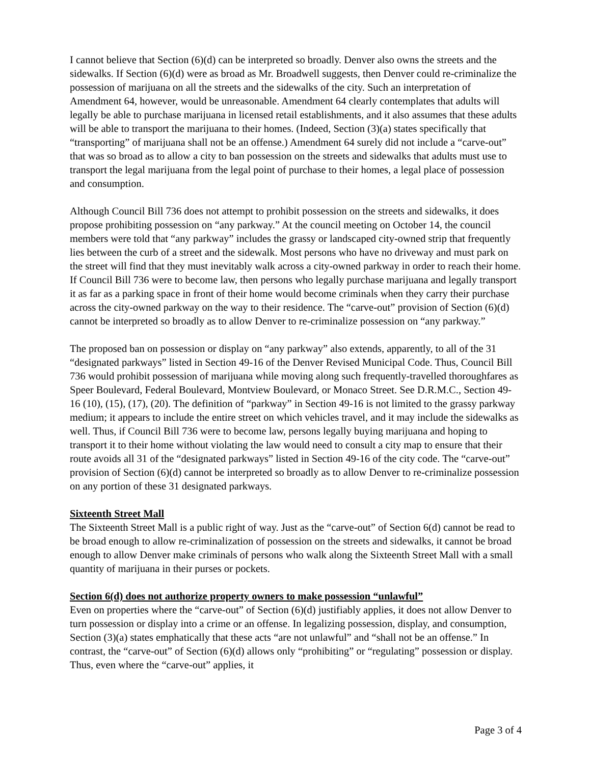I cannot believe that Section (6)(d) can be interpreted so broadly. Denver also owns the streets and the sidewalks. If Section (6)(d) were as broad as Mr. Broadwell suggests, then Denver could re-criminalize the possession of marijuana on all the streets and the sidewalks of the city. Such an interpretation of Amendment 64, however, would be unreasonable. Amendment 64 clearly contemplates that adults will legally be able to purchase marijuana in licensed retail establishments, and it also assumes that these adults will be able to transport the marijuana to their homes. (Indeed, Section (3)(a) states specifically that “transporting” of marijuana shall not be an offense.) Amendment 64 surely did not include a “carve-out” that was so broad as to allow a city to ban possession on the streets and sidewalks that adults must use to transport the legal marijuana from the legal point of purchase to their homes, a legal place of possession and consumption.
Although Council Bill 736 does not attempt to prohibit possession on the streets and sidewalks, it does propose prohibiting possession on “any parkway.” At the council meeting on October 14, the council members were told that “any parkway” includes the grassy or landscaped city-owned strip that frequently lies between the curb of a street and the sidewalk. Most persons who have no driveway and must park on the street will find that they must inevitably walk across a city-owned parkway in order to reach their home. If Council Bill 736 were to become law, then persons who legally purchase marijuana and legally transport it as far as a parking space in front of their home would become criminals when they carry their purchase across the city-owned parkway on the way to their residence. The “carve-out” provision of Section (6)(d) cannot be interpreted so broadly as to allow Denver to re-criminalize possession on “any parkway.”
The proposed ban on possession or display on “any parkway” also extends, apparently, to all of the 31 “designated parkways” listed in Section 49-16 of the Denver Revised Municipal Code. Thus, Council Bill 736 would prohibit possession of marijuana while moving along such frequently-travelled thoroughfares as Speer Boulevard, Federal Boulevard, Montview Boulevard, or Monaco Street. See D.R.M.C., Section 49-16 (10), (15), (17), (20). The definition of “parkway” in Section 49-16 is not limited to the grassy parkway medium; it appears to include the entire street on which vehicles travel, and it may include the sidewalks as well. Thus, if Council Bill 736 were to become law, persons legally buying marijuana and hoping to transport it to their home without violating the law would need to consult a city map to ensure that their route avoids all 31 of the “designated parkways” listed in Section 49-16 of the city code. The “carve-out” provision of Section (6)(d) cannot be interpreted so broadly as to allow Denver to re-criminalize possession on any portion of these 31 designated parkways.
Sixteenth Street Mall
The Sixteenth Street Mall is a public right of way. Just as the “carve-out” of Section 6(d) cannot be read to be broad enough to allow re-criminalization of possession on the streets and sidewalks, it cannot be broad enough to allow Denver make criminals of persons who walk along the Sixteenth Street Mall with a small quantity of marijuana in their purses or pockets.
Section 6(d) does not authorize property owners to make possession “unlawful”
Even on properties where the “carve-out” of Section (6)(d) justifiably applies, it does not allow Denver to turn possession or display into a crime or an offense. In legalizing possession, display, and consumption, Section (3)(a) states emphatically that these acts “are not unlawful” and “shall not be an offense.” In contrast, the “carve-out” of Section (6)(d) allows only “prohibiting” or “regulating” possession or display. Thus, even where the “carve-out” applies, it
Page 3 of 4